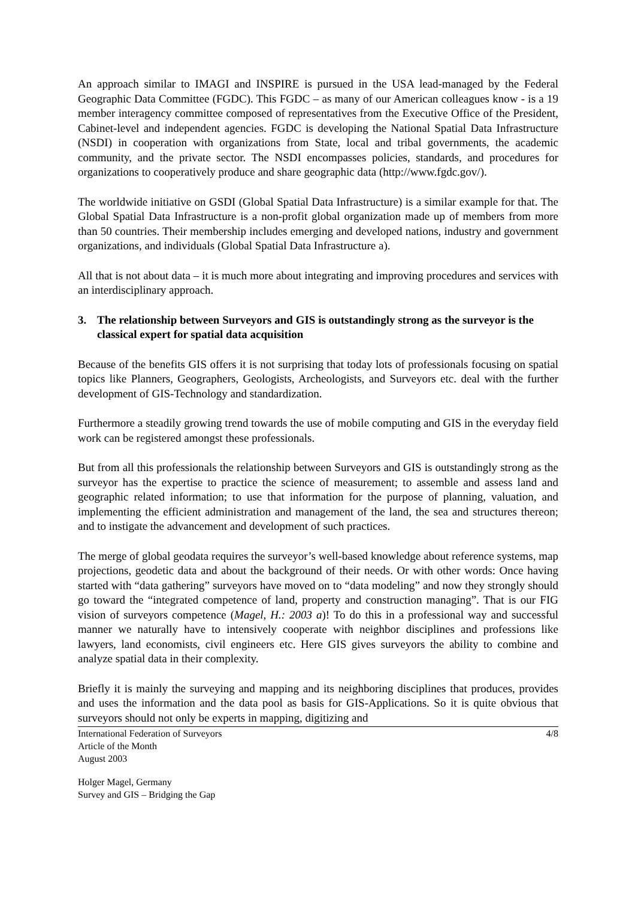An approach similar to IMAGI and INSPIRE is pursued in the USA lead-managed by the Federal Geographic Data Committee (FGDC). This FGDC – as many of our American colleagues know - is a 19 member interagency committee composed of representatives from the Executive Office of the President, Cabinet-level and independent agencies. FGDC is developing the National Spatial Data Infrastructure (NSDI) in cooperation with organizations from State, local and tribal governments, the academic community, and the private sector. The NSDI encompasses policies, standards, and procedures for organizations to cooperatively produce and share geographic data (http://www.fgdc.gov/).
The worldwide initiative on GSDI (Global Spatial Data Infrastructure) is a similar example for that. The Global Spatial Data Infrastructure is a non-profit global organization made up of members from more than 50 countries. Their membership includes emerging and developed nations, industry and government organizations, and individuals (Global Spatial Data Infrastructure a).
All that is not about data – it is much more about integrating and improving procedures and services with an interdisciplinary approach.
3. The relationship between Surveyors and GIS is outstandingly strong as the surveyor is the classical expert for spatial data acquisition
Because of the benefits GIS offers it is not surprising that today lots of professionals focusing on spatial topics like Planners, Geographers, Geologists, Archeologists, and Surveyors etc. deal with the further development of GIS-Technology and standardization.
Furthermore a steadily growing trend towards the use of mobile computing and GIS in the everyday field work can be registered amongst these professionals.
But from all this professionals the relationship between Surveyors and GIS is outstandingly strong as the surveyor has the expertise to practice the science of measurement; to assemble and assess land and geographic related information; to use that information for the purpose of planning, valuation, and implementing the efficient administration and management of the land, the sea and structures thereon; and to instigate the advancement and development of such practices.
The merge of global geodata requires the surveyor’s well-based knowledge about reference systems, map projections, geodetic data and about the background of their needs. Or with other words: Once having started with “data gathering” surveyors have moved on to “data modeling” and now they strongly should go toward the “integrated competence of land, property and construction managing”. That is our FIG vision of surveyors competence (Magel, H.: 2003 a)! To do this in a professional way and successful manner we naturally have to intensively cooperate with neighbor disciplines and professions like lawyers, land economists, civil engineers etc. Here GIS gives surveyors the ability to combine and analyze spatial data in their complexity.
Briefly it is mainly the surveying and mapping and its neighboring disciplines that produces, provides and uses the information and the data pool as basis for GIS-Applications. So it is quite obvious that surveyors should not only be experts in mapping, digitizing and
International Federation of Surveyors
Article of the Month
August 2003
4/8
Holger Magel, Germany
Survey and GIS – Bridging the Gap